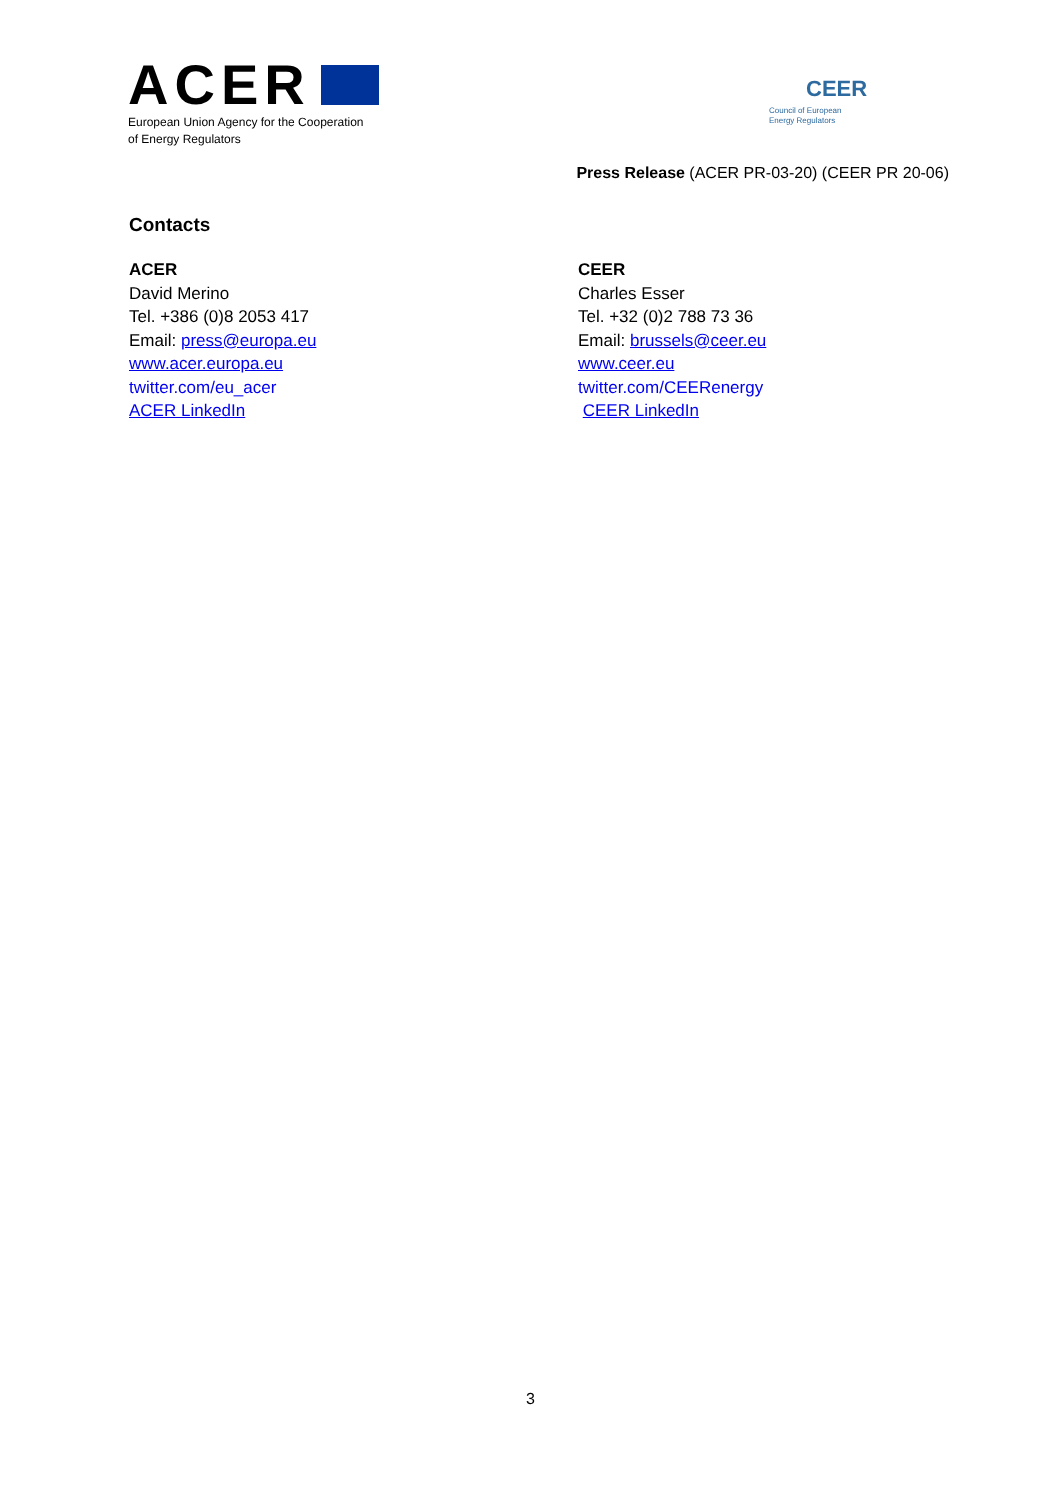ACER
European Union Agency for the Cooperation
of Energy Regulators
CEER
Council of European
Energy Regulators
Press Release (ACER PR-03-20) (CEER PR 20-06)
Contacts
ACER
David Merino
Tel. +386 (0)8 2053 417
Email: press@europa.eu
www.acer.europa.eu
twitter.com/eu_acer
ACER LinkedIn
CEER
Charles Esser
Tel. +32 (0)2 788 73 36
Email: brussels@ceer.eu
www.ceer.eu
twitter.com/CEERenergy
CEER LinkedIn
3